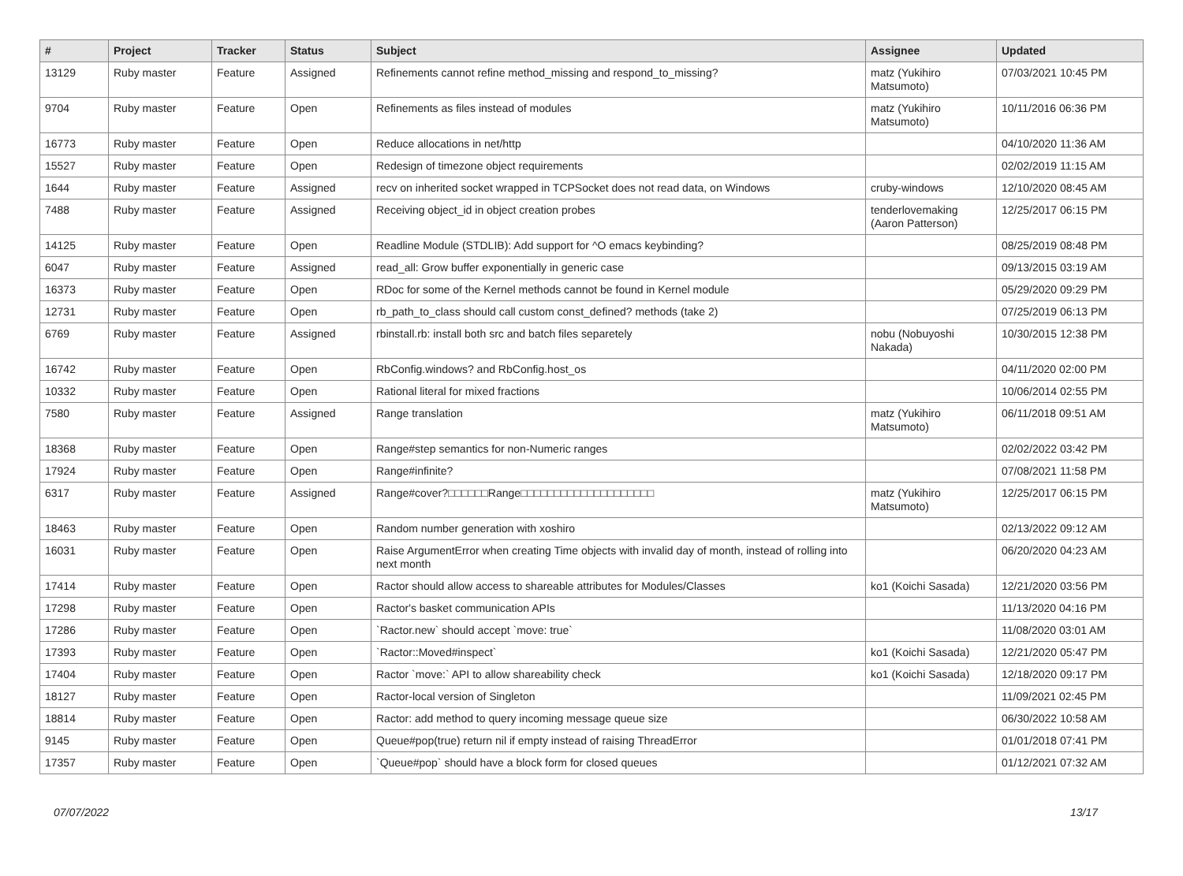| # | Project | Tracker | Status | Subject | Assignee | Updated |
| --- | --- | --- | --- | --- | --- | --- |
| 13129 | Ruby master | Feature | Assigned | Refinements cannot refine method_missing and respond_to_missing? | matz (Yukihiro Matsumoto) | 07/03/2021 10:45 PM |
| 9704 | Ruby master | Feature | Open | Refinements as files instead of modules | matz (Yukihiro Matsumoto) | 10/11/2016 06:36 PM |
| 16773 | Ruby master | Feature | Open | Reduce allocations in net/http | | 04/10/2020 11:36 AM |
| 15527 | Ruby master | Feature | Open | Redesign of timezone object requirements | | 02/02/2019 11:15 AM |
| 1644 | Ruby master | Feature | Assigned | recv on inherited socket wrapped in TCPSocket does not read data, on Windows | cruby-windows | 12/10/2020 08:45 AM |
| 7488 | Ruby master | Feature | Assigned | Receiving object_id in object creation probes | tenderlovemaking (Aaron Patterson) | 12/25/2017 06:15 PM |
| 14125 | Ruby master | Feature | Open | Readline Module (STDLIB): Add support for ^O emacs keybinding? | | 08/25/2019 08:48 PM |
| 6047 | Ruby master | Feature | Assigned | read_all: Grow buffer exponentially in generic case | | 09/13/2015 03:19 AM |
| 16373 | Ruby master | Feature | Open | RDoc for some of the Kernel methods cannot be found in Kernel module | | 05/29/2020 09:29 PM |
| 12731 | Ruby master | Feature | Open | rb_path_to_class should call custom const_defined? methods (take 2) | | 07/25/2019 06:13 PM |
| 6769 | Ruby master | Feature | Assigned | rbinstall.rb: install both src and batch files separetely | nobu (Nobuyoshi Nakada) | 10/30/2015 12:38 PM |
| 16742 | Ruby master | Feature | Open | RbConfig.windows? and RbConfig.host_os | | 04/11/2020 02:00 PM |
| 10332 | Ruby master | Feature | Open | Rational literal for mixed fractions | | 10/06/2014 02:55 PM |
| 7580 | Ruby master | Feature | Assigned | Range translation | matz (Yukihiro Matsumoto) | 06/11/2018 09:51 AM |
| 18368 | Ruby master | Feature | Open | Range#step semantics for non-Numeric ranges | | 02/02/2022 03:42 PM |
| 17924 | Ruby master | Feature | Open | Range#infinite? | | 07/08/2021 11:58 PM |
| 6317 | Ruby master | Feature | Assigned | Range#cover?□□□□□□Range□□□□□□□□□□□□□□□□□□□□ | matz (Yukihiro Matsumoto) | 12/25/2017 06:15 PM |
| 18463 | Ruby master | Feature | Open | Random number generation with xoshiro | | 02/13/2022 09:12 AM |
| 16031 | Ruby master | Feature | Open | Raise ArgumentError when creating Time objects with invalid day of month, instead of rolling into next month | | 06/20/2020 04:23 AM |
| 17414 | Ruby master | Feature | Open | Ractor should allow access to shareable attributes for Modules/Classes | ko1 (Koichi Sasada) | 12/21/2020 03:56 PM |
| 17298 | Ruby master | Feature | Open | Ractor's basket communication APIs | | 11/13/2020 04:16 PM |
| 17286 | Ruby master | Feature | Open | `Ractor.new` should accept `move: true` | | 11/08/2020 03:01 AM |
| 17393 | Ruby master | Feature | Open | `Ractor::Moved#inspect` | ko1 (Koichi Sasada) | 12/21/2020 05:47 PM |
| 17404 | Ruby master | Feature | Open | Ractor `move:` API to allow shareability check | ko1 (Koichi Sasada) | 12/18/2020 09:17 PM |
| 18127 | Ruby master | Feature | Open | Ractor-local version of Singleton | | 11/09/2021 02:45 PM |
| 18814 | Ruby master | Feature | Open | Ractor: add method to query incoming message queue size | | 06/30/2022 10:58 AM |
| 9145 | Ruby master | Feature | Open | Queue#pop(true) return nil if empty instead of raising ThreadError | | 01/01/2018 07:41 PM |
| 17357 | Ruby master | Feature | Open | `Queue#pop` should have a block form for closed queues | | 01/12/2021 07:32 AM |
07/07/2022 13/17